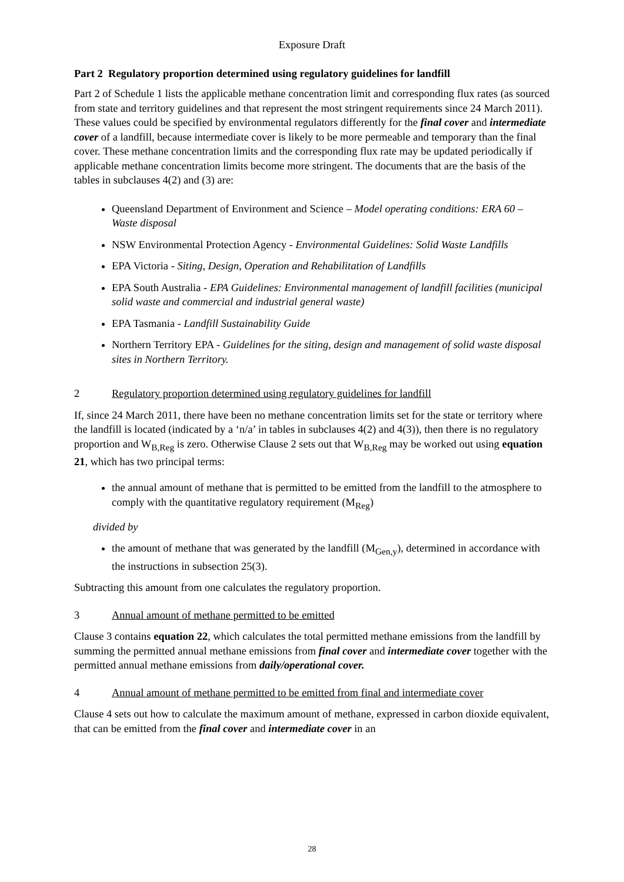Exposure Draft
Part 2 Regulatory proportion determined using regulatory guidelines for landfill
Part 2 of Schedule 1 lists the applicable methane concentration limit and corresponding flux rates (as sourced from state and territory guidelines and that represent the most stringent requirements since 24 March 2011). These values could be specified by environmental regulators differently for the final cover and intermediate cover of a landfill, because intermediate cover is likely to be more permeable and temporary than the final cover. These methane concentration limits and the corresponding flux rate may be updated periodically if applicable methane concentration limits become more stringent. The documents that are the basis of the tables in subclauses 4(2) and (3) are:
Queensland Department of Environment and Science – Model operating conditions: ERA 60 – Waste disposal
NSW Environmental Protection Agency - Environmental Guidelines: Solid Waste Landfills
EPA Victoria - Siting, Design, Operation and Rehabilitation of Landfills
EPA South Australia - EPA Guidelines: Environmental management of landfill facilities (municipal solid waste and commercial and industrial general waste)
EPA Tasmania - Landfill Sustainability Guide
Northern Territory EPA - Guidelines for the siting, design and management of solid waste disposal sites in Northern Territory.
2 Regulatory proportion determined using regulatory guidelines for landfill
If, since 24 March 2011, there have been no methane concentration limits set for the state or territory where the landfill is located (indicated by a ‘n/a’ in tables in subclauses 4(2) and 4(3)), then there is no regulatory proportion and W<sub>B,Reg</sub> is zero. Otherwise Clause 2 sets out that W<sub>B,Reg</sub> may be worked out using equation 21, which has two principal terms:
the annual amount of methane that is permitted to be emitted from the landfill to the atmosphere to comply with the quantitative regulatory requirement (M<sub>Reg</sub>)
divided by
the amount of methane that was generated by the landfill (M<sub>Gen,y</sub>), determined in accordance with the instructions in subsection 25(3).
Subtracting this amount from one calculates the regulatory proportion.
3 Annual amount of methane permitted to be emitted
Clause 3 contains equation 22, which calculates the total permitted methane emissions from the landfill by summing the permitted annual methane emissions from final cover and intermediate cover together with the permitted annual methane emissions from daily/operational cover.
4 Annual amount of methane permitted to be emitted from final and intermediate cover
Clause 4 sets out how to calculate the maximum amount of methane, expressed in carbon dioxide equivalent, that can be emitted from the final cover and intermediate cover in an
28